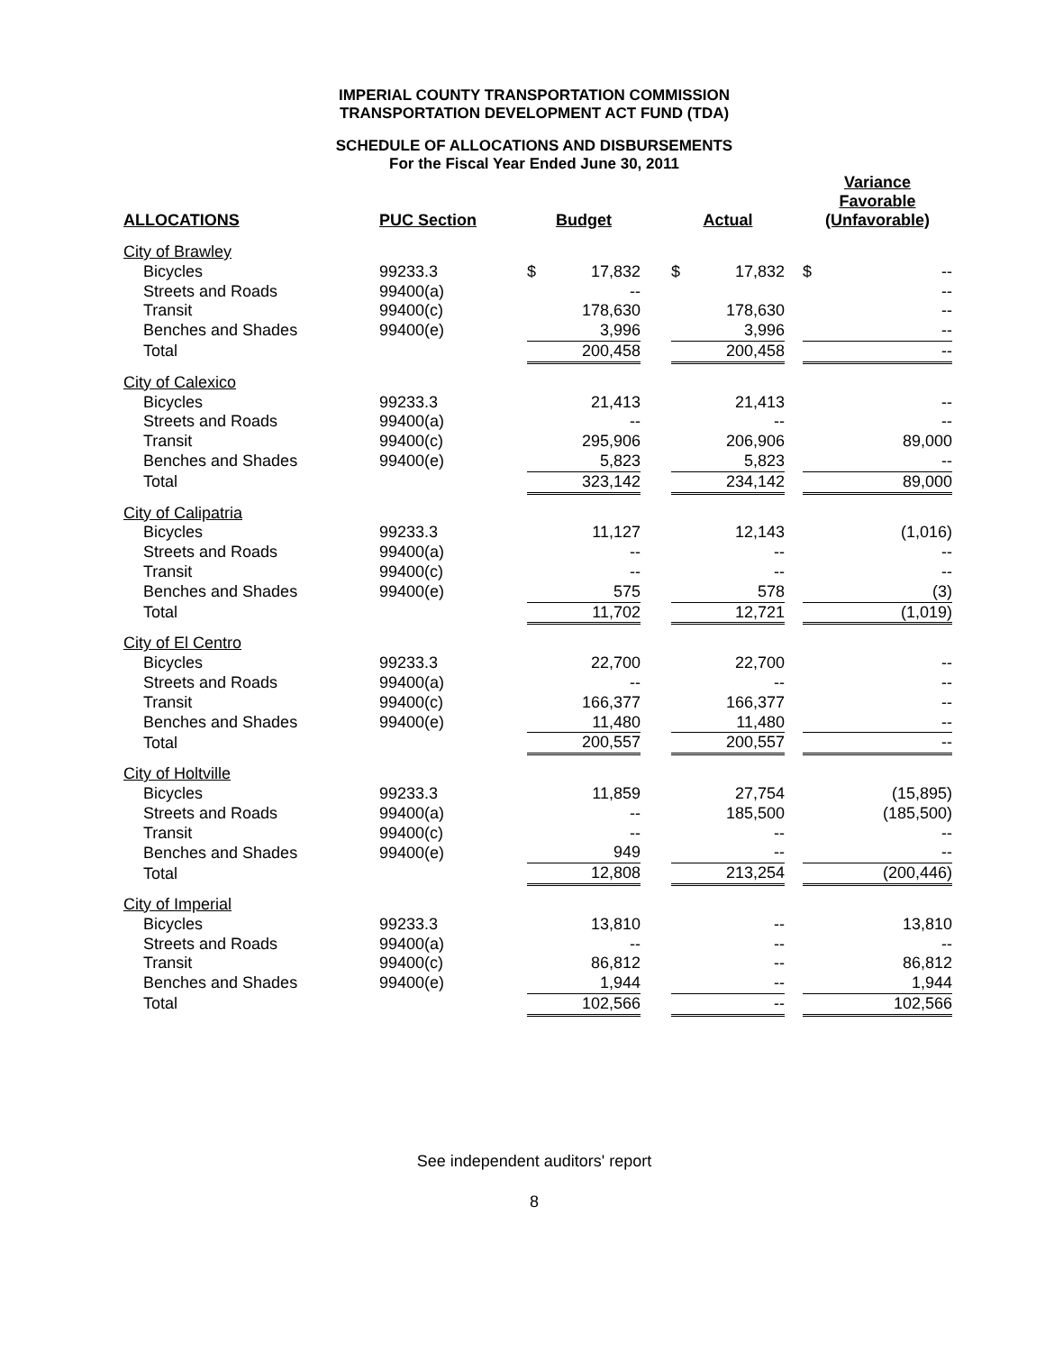IMPERIAL COUNTY TRANSPORTATION COMMISSION
TRANSPORTATION DEVELOPMENT ACT FUND (TDA)
SCHEDULE OF ALLOCATIONS AND DISBURSEMENTS
For the Fiscal Year Ended June 30, 2011
| ALLOCATIONS | PUC Section | Budget | | | Actual | | | Variance Favorable (Unfavorable) | |
| --- | --- | --- | --- | --- | --- | --- | --- | --- | --- |
| City of Brawley | | | | | | | | | |
| Bicycles | 99233.3 | $ | 17,832 | | $ | 17,832 | | $ | -- |
| Streets and Roads | 99400(a) | | -- | | | | | | -- |
| Transit | 99400(c) | | 178,630 | | | 178,630 | | | -- |
| Benches and Shades | 99400(e) | | 3,996 | | | 3,996 | | | -- |
| Total | | | 200,458 | | | 200,458 | | | -- |
| City of Calexico | | | | | | | | | |
| Bicycles | 99233.3 | | 21,413 | | | 21,413 | | | -- |
| Streets and Roads | 99400(a) | | -- | | | -- | | | -- |
| Transit | 99400(c) | | 295,906 | | | 206,906 | | | 89,000 |
| Benches and Shades | 99400(e) | | 5,823 | | | 5,823 | | | -- |
| Total | | | 323,142 | | | 234,142 | | | 89,000 |
| City of Calipatria | | | | | | | | | |
| Bicycles | 99233.3 | | 11,127 | | | 12,143 | | | (1,016) |
| Streets and Roads | 99400(a) | | -- | | | -- | | | -- |
| Transit | 99400(c) | | -- | | | -- | | | -- |
| Benches and Shades | 99400(e) | | 575 | | | 578 | | | (3) |
| Total | | | 11,702 | | | 12,721 | | | (1,019) |
| City of El Centro | | | | | | | | | |
| Bicycles | 99233.3 | | 22,700 | | | 22,700 | | | -- |
| Streets and Roads | 99400(a) | | -- | | | -- | | | -- |
| Transit | 99400(c) | | 166,377 | | | 166,377 | | | -- |
| Benches and Shades | 99400(e) | | 11,480 | | | 11,480 | | | -- |
| Total | | | 200,557 | | | 200,557 | | | -- |
| City of Holtville | | | | | | | | | |
| Bicycles | 99233.3 | | 11,859 | | | 27,754 | | | (15,895) |
| Streets and Roads | 99400(a) | | -- | | | 185,500 | | | (185,500) |
| Transit | 99400(c) | | -- | | | -- | | | -- |
| Benches and Shades | 99400(e) | | 949 | | | -- | | | -- |
| Total | | | 12,808 | | | 213,254 | | | (200,446) |
| City of Imperial | | | | | | | | | |
| Bicycles | 99233.3 | | 13,810 | | | -- | | | 13,810 |
| Streets and Roads | 99400(a) | | -- | | | -- | | | -- |
| Transit | 99400(c) | | 86,812 | | | -- | | | 86,812 |
| Benches and Shades | 99400(e) | | 1,944 | | | -- | | | 1,944 |
| Total | | | 102,566 | | | -- | | | 102,566 |
See independent auditors' report
8